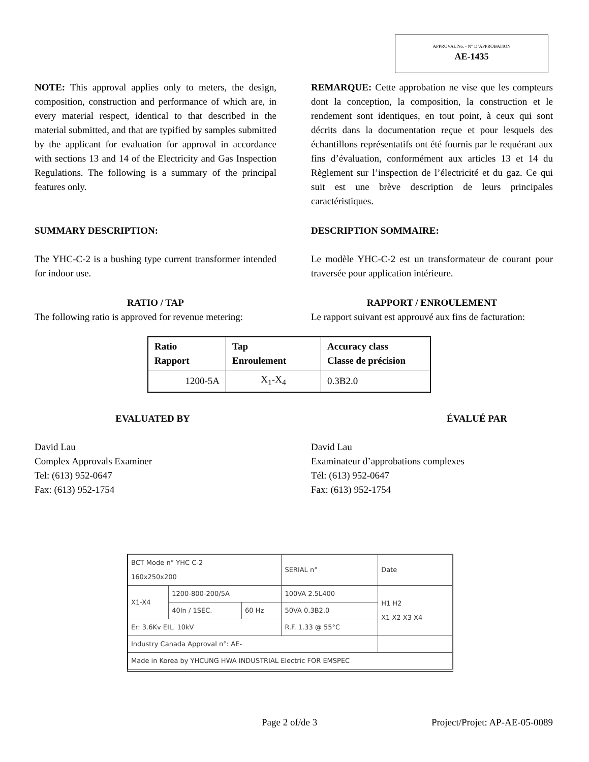APPROVAL No. - N° D’APPROBATION
AE-1435
NOTE: This approval applies only to meters, the design, composition, construction and performance of which are, in every material respect, identical to that described in the material submitted, and that are typified by samples submitted by the applicant for evaluation for approval in accordance with sections 13 and 14 of the Electricity and Gas Inspection Regulations. The following is a summary of the principal features only.
REMARQUE: Cette approbation ne vise que les compteurs dont la conception, la composition, la construction et le rendement sont identiques, en tout point, à ceux qui sont décrits dans la documentation reçue et pour lesquels des échantillons représentatifs ont été fournis par le requérant aux fins d’évaluation, conformément aux articles 13 et 14 du Règlement sur l’inspection de l’électricité et du gaz. Ce qui suit est une brève description de leurs principales caractéristiques.
SUMMARY DESCRIPTION: DESCRIPTION SOMMAIRE:
The YHC-C-2 is a bushing type current transformer intended for indoor use.
Le modèle YHC-C-2 est un transformateur de courant pour traversée pour application intérieure.
RATIO / TAP
The following ratio is approved for revenue metering:
RAPPORT / ENROULEMENT
Le rapport suivant est approuvé aux fins de facturation:
| Ratio Rapport | Tap Enroulement | Accuracy class Classe de précision |
| 1200-5A | X<sub>1</sub>-X<sub>4</sub> | 0.3B2.0 |
EVALUATED BY ÉVALUÉ PAR
David Lau
Complex Approvals Examiner
Tel: (613) 952-0647
Fax: (613) 952-1754
David Lau
Examinateur d’approbations complexes
Tél: (613) 952-0647
Fax: (613) 952-1754
| BCT Mode n° YHC C-2 160x250x200 | | | SERIAL n° | Date |
| X1-X4 | 1200-800-200/5A | | 100VA 2.5L400 | H1 H2 X1 X2 X3 X4 |
| | 40In / 1SEC. | 60 Hz | 50VA 0.3B2.0 | |
| Er: 3.6Kv EIL. 10kV | | | R.F. 1.33 @ 55°C | |
| Industry Canada Approval n°: AE- | | | | |
| Made in Korea by YHCUNG HWA INDUSTRIAL Electric FOR EMSPEC | | | | |
Page 2 of/de 3 Project/Projet: AP-AE-05-0089